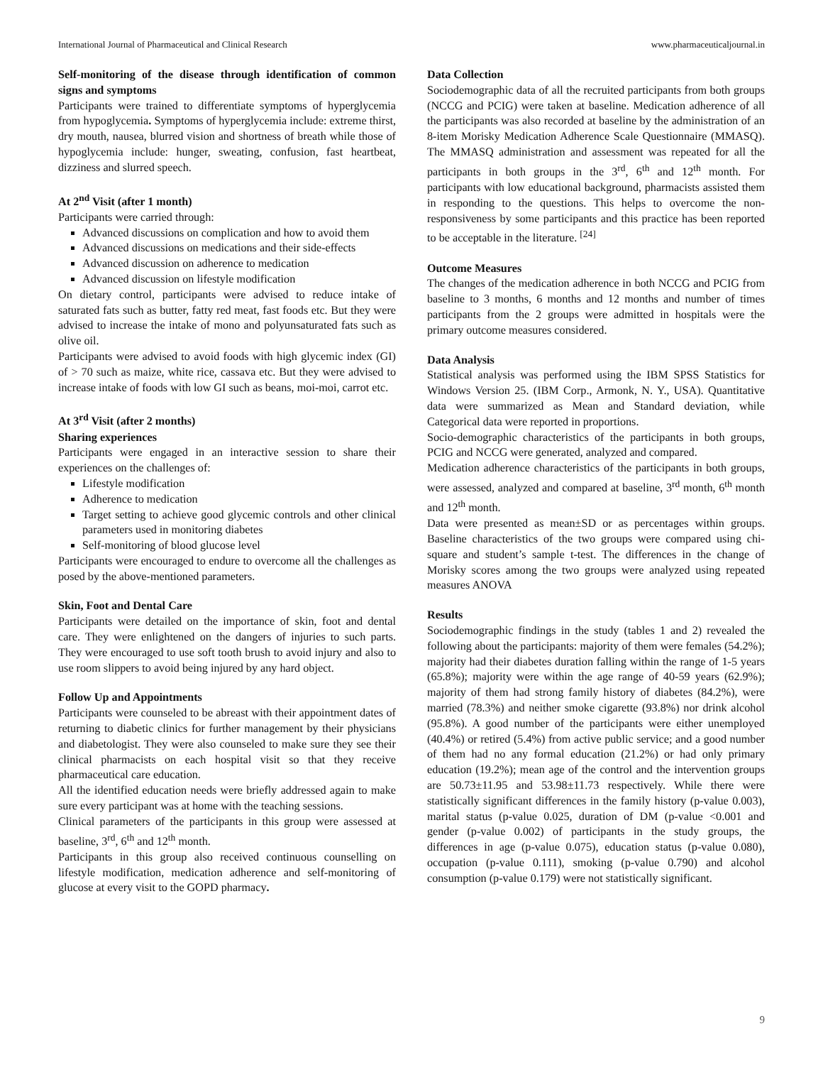International Journal of Pharmaceutical and Clinical Research www.pharmaceuticaljournal.in
Self-monitoring of the disease through identification of common signs and symptoms
Participants were trained to differentiate symptoms of hyperglycemia from hypoglycemia. Symptoms of hyperglycemia include: extreme thirst, dry mouth, nausea, blurred vision and shortness of breath while those of hypoglycemia include: hunger, sweating, confusion, fast heartbeat, dizziness and slurred speech.
At 2<sup>nd</sup> Visit (after 1 month)
Participants were carried through:
Advanced discussions on complication and how to avoid them
Advanced discussions on medications and their side-effects
Advanced discussion on adherence to medication
Advanced discussion on lifestyle modification
On dietary control, participants were advised to reduce intake of saturated fats such as butter, fatty red meat, fast foods etc. But they were advised to increase the intake of mono and polyunsaturated fats such as olive oil.
Participants were advised to avoid foods with high glycemic index (GI) of > 70 such as maize, white rice, cassava etc. But they were advised to increase intake of foods with low GI such as beans, moi-moi, carrot etc.
At 3<sup>rd</sup> Visit (after 2 months)
Sharing experiences
Participants were engaged in an interactive session to share their experiences on the challenges of:
Lifestyle modification
Adherence to medication
Target setting to achieve good glycemic controls and other clinical parameters used in monitoring diabetes
Self-monitoring of blood glucose level
Participants were encouraged to endure to overcome all the challenges as posed by the above-mentioned parameters.
Skin, Foot and Dental Care
Participants were detailed on the importance of skin, foot and dental care. They were enlightened on the dangers of injuries to such parts. They were encouraged to use soft tooth brush to avoid injury and also to use room slippers to avoid being injured by any hard object.
Follow Up and Appointments
Participants were counseled to be abreast with their appointment dates of returning to diabetic clinics for further management by their physicians and diabetologist. They were also counseled to make sure they see their clinical pharmacists on each hospital visit so that they receive pharmaceutical care education.
All the identified education needs were briefly addressed again to make sure every participant was at home with the teaching sessions.
Clinical parameters of the participants in this group were assessed at baseline, 3<sup>rd</sup>, 6<sup>th</sup> and 12<sup>th</sup> month.
Participants in this group also received continuous counselling on lifestyle modification, medication adherence and self-monitoring of glucose at every visit to the GOPD pharmacy.
Data Collection
Sociodemographic data of all the recruited participants from both groups (NCCG and PCIG) were taken at baseline. Medication adherence of all the participants was also recorded at baseline by the administration of an 8-item Morisky Medication Adherence Scale Questionnaire (MMASQ). The MMASQ administration and assessment was repeated for all the participants in both groups in the 3<sup>rd</sup>, 6<sup>th</sup> and 12<sup>th</sup> month. For participants with low educational background, pharmacists assisted them in responding to the questions. This helps to overcome the non-responsiveness by some participants and this practice has been reported to be acceptable in the literature. <sup>[24]</sup>
Outcome Measures
The changes of the medication adherence in both NCCG and PCIG from baseline to 3 months, 6 months and 12 months and number of times participants from the 2 groups were admitted in hospitals were the primary outcome measures considered.
Data Analysis
Statistical analysis was performed using the IBM SPSS Statistics for Windows Version 25. (IBM Corp., Armonk, N. Y., USA). Quantitative data were summarized as Mean and Standard deviation, while Categorical data were reported in proportions.
Socio-demographic characteristics of the participants in both groups, PCIG and NCCG were generated, analyzed and compared.
Medication adherence characteristics of the participants in both groups, were assessed, analyzed and compared at baseline, 3<sup>rd</sup> month, 6<sup>th</sup> month and 12<sup>th</sup> month.
Data were presented as mean±SD or as percentages within groups. Baseline characteristics of the two groups were compared using chi-square and student’s sample t-test. The differences in the change of Morisky scores among the two groups were analyzed using repeated measures ANOVA
Results
Sociodemographic findings in the study (tables 1 and 2) revealed the following about the participants: majority of them were females (54.2%); majority had their diabetes duration falling within the range of 1-5 years (65.8%); majority were within the age range of 40-59 years (62.9%); majority of them had strong family history of diabetes (84.2%), were married (78.3%) and neither smoke cigarette (93.8%) nor drink alcohol (95.8%). A good number of the participants were either unemployed (40.4%) or retired (5.4%) from active public service; and a good number of them had no any formal education (21.2%) or had only primary education (19.2%); mean age of the control and the intervention groups are 50.73±11.95 and 53.98±11.73 respectively. While there were statistically significant differences in the family history (p-value 0.003), marital status (p-value 0.025, duration of DM (p-value <0.001 and gender (p-value 0.002) of participants in the study groups, the differences in age (p-value 0.075), education status (p-value 0.080), occupation (p-value 0.111), smoking (p-value 0.790) and alcohol consumption (p-value 0.179) were not statistically significant.
9